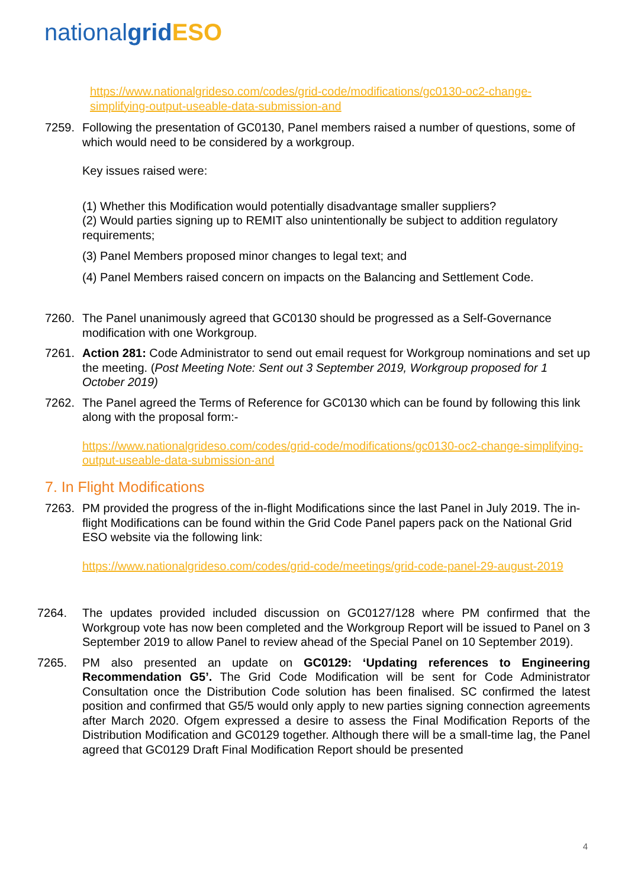nationalgrid ESO
https://www.nationalgrideso.com/codes/grid-code/modifications/gc0130-oc2-change-simplifying-output-useable-data-submission-and
7259. Following the presentation of GC0130, Panel members raised a number of questions, some of which would need to be considered by a workgroup.
Key issues raised were:
(1) Whether this Modification would potentially disadvantage smaller suppliers?
(2) Would parties signing up to REMIT also unintentionally be subject to addition regulatory requirements;
(3) Panel Members proposed minor changes to legal text; and
(4) Panel Members raised concern on impacts on the Balancing and Settlement Code.
7260. The Panel unanimously agreed that GC0130 should be progressed as a Self-Governance modification with one Workgroup.
7261. Action 281: Code Administrator to send out email request for Workgroup nominations and set up the meeting. (Post Meeting Note: Sent out 3 September 2019, Workgroup proposed for 1 October 2019)
7262. The Panel agreed the Terms of Reference for GC0130 which can be found by following this link along with the proposal form:-
https://www.nationalgrideso.com/codes/grid-code/modifications/gc0130-oc2-change-simplifying-output-useable-data-submission-and
7. In Flight Modifications
7263. PM provided the progress of the in-flight Modifications since the last Panel in July 2019. The in-flight Modifications can be found within the Grid Code Panel papers pack on the National Grid ESO website via the following link:
https://www.nationalgrideso.com/codes/grid-code/meetings/grid-code-panel-29-august-2019
7264. The updates provided included discussion on GC0127/128 where PM confirmed that the Workgroup vote has now been completed and the Workgroup Report will be issued to Panel on 3 September 2019 to allow Panel to review ahead of the Special Panel on 10 September 2019).
7265. PM also presented an update on GC0129: ‘Updating references to Engineering Recommendation G5’. The Grid Code Modification will be sent for Code Administrator Consultation once the Distribution Code solution has been finalised. SC confirmed the latest position and confirmed that G5/5 would only apply to new parties signing connection agreements after March 2020. Ofgem expressed a desire to assess the Final Modification Reports of the Distribution Modification and GC0129 together. Although there will be a small-time lag, the Panel agreed that GC0129 Draft Final Modification Report should be presented
4